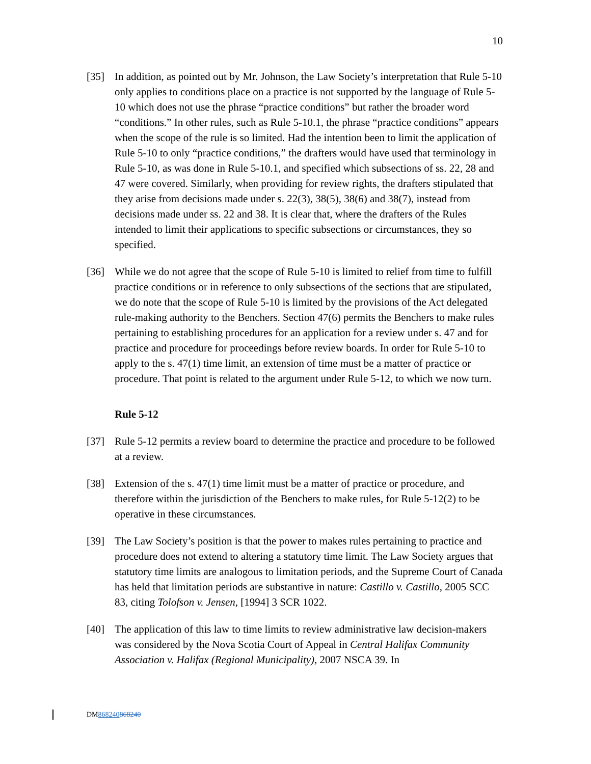10
[35] In addition, as pointed out by Mr. Johnson, the Law Society’s interpretation that Rule 5-10 only applies to conditions place on a practice is not supported by the language of Rule 5-10 which does not use the phrase “practice conditions” but rather the broader word “conditions.” In other rules, such as Rule 5-10.1, the phrase “practice conditions” appears when the scope of the rule is so limited. Had the intention been to limit the application of Rule 5-10 to only “practice conditions,” the drafters would have used that terminology in Rule 5-10, as was done in Rule 5-10.1, and specified which subsections of ss. 22, 28 and 47 were covered. Similarly, when providing for review rights, the drafters stipulated that they arise from decisions made under s. 22(3), 38(5), 38(6) and 38(7), instead from decisions made under ss. 22 and 38. It is clear that, where the drafters of the Rules intended to limit their applications to specific subsections or circumstances, they so specified.
[36] While we do not agree that the scope of Rule 5-10 is limited to relief from time to fulfill practice conditions or in reference to only subsections of the sections that are stipulated, we do note that the scope of Rule 5-10 is limited by the provisions of the Act delegated rule-making authority to the Benchers. Section 47(6) permits the Benchers to make rules pertaining to establishing procedures for an application for a review under s. 47 and for practice and procedure for proceedings before review boards. In order for Rule 5-10 to apply to the s. 47(1) time limit, an extension of time must be a matter of practice or procedure. That point is related to the argument under Rule 5-12, to which we now turn.
Rule 5-12
[37] Rule 5-12 permits a review board to determine the practice and procedure to be followed at a review.
[38] Extension of the s. 47(1) time limit must be a matter of practice or procedure, and therefore within the jurisdiction of the Benchers to make rules, for Rule 5-12(2) to be operative in these circumstances.
[39] The Law Society’s position is that the power to makes rules pertaining to practice and procedure does not extend to altering a statutory time limit. The Law Society argues that statutory time limits are analogous to limitation periods, and the Supreme Court of Canada has held that limitation periods are substantive in nature: Castillo v. Castillo, 2005 SCC 83, citing Tolofson v. Jensen, [1994] 3 SCR 1022.
[40] The application of this law to time limits to review administrative law decision-makers was considered by the Nova Scotia Court of Appeal in Central Halifax Community Association v. Halifax (Regional Municipality), 2007 NSCA 39. In
DM868240868240